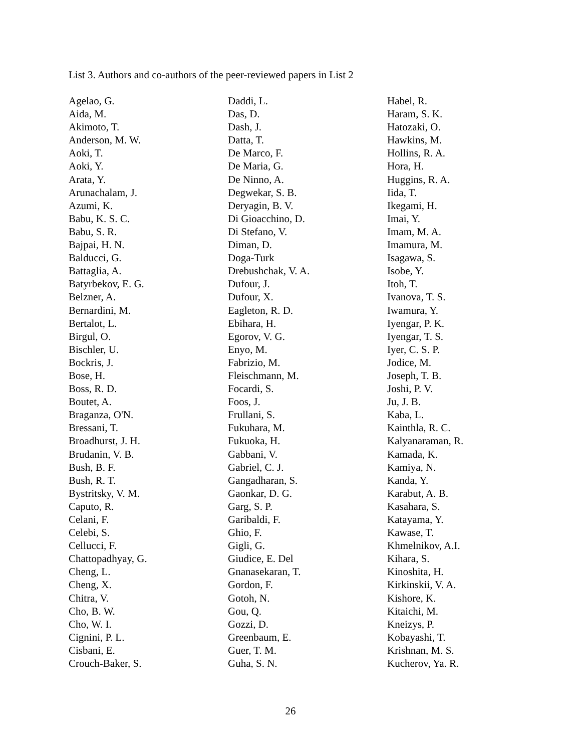List 3. Authors and co-authors of the peer-reviewed papers in List 2
Agelao, G.
Aida, M.
Akimoto, T.
Anderson, M. W.
Aoki, T.
Aoki, Y.
Arata, Y.
Arunachalam, J.
Azumi, K.
Babu, K. S. C.
Babu, S. R.
Bajpai, H. N.
Balducci, G.
Battaglia, A.
Batyrbekov, E. G.
Belzner, A.
Bernardini, M.
Bertalot, L.
Birgul, O.
Bischler, U.
Bockris, J.
Bose, H.
Boss, R. D.
Boutet, A.
Braganza, O'N.
Bressani, T.
Broadhurst, J. H.
Brudanin, V. B.
Bush, B. F.
Bush, R. T.
Bystritsky, V. M.
Caputo, R.
Celani, F.
Celebi, S.
Cellucci, F.
Chattopadhyay, G.
Cheng, L.
Cheng, X.
Chitra, V.
Cho, B. W.
Cho, W. I.
Cignini, P. L.
Cisbani, E.
Crouch-Baker, S.
Daddi, L.
Das, D.
Dash, J.
Datta, T.
De Marco, F.
De Maria, G.
De Ninno, A.
Degwekar, S. B.
Deryagin, B. V.
Di Gioacchino, D.
Di Stefano, V.
Diman, D.
Doga-Turk
Drebushchak, V. A.
Dufour, J.
Dufour, X.
Eagleton, R. D.
Ebihara, H.
Egorov, V. G.
Enyo, M.
Fabrizio, M.
Fleischmann, M.
Focardi, S.
Foos, J.
Frullani, S.
Fukuhara, M.
Fukuoka, H.
Gabbani, V.
Gabriel, C. J.
Gangadharan, S.
Gaonkar, D. G.
Garg, S. P.
Garibaldi, F.
Ghio, F.
Gigli, G.
Giudice, E. Del
Gnanasekaran, T.
Gordon, F.
Gotoh, N.
Gou, Q.
Gozzi, D.
Greenbaum, E.
Guer, T. M.
Guha, S. N.
Habel, R.
Haram, S. K.
Hatozaki, O.
Hawkins, M.
Hollins, R. A.
Hora, H.
Huggins, R. A.
Iida, T.
Ikegami, H.
Imai, Y.
Imam, M. A.
Imamura, M.
Isagawa, S.
Isobe, Y.
Itoh, T.
Ivanova, T. S.
Iwamura, Y.
Iyengar, P. K.
Iyengar, T. S.
Iyer, C. S. P.
Jodice, M.
Joseph, T. B.
Joshi, P. V.
Ju, J. B.
Kaba, L.
Kainthla, R. C.
Kalyanaraman, R.
Kamada, K.
Kamiya, N.
Kanda, Y.
Karabut, A. B.
Kasahara, S.
Katayama, Y.
Kawase, T.
Khmelnikov, A.I.
Kihara, S.
Kinoshita, H.
Kirkinskii, V. A.
Kishore, K.
Kitaichi, M.
Kneizys, P.
Kobayashi, T.
Krishnan, M. S.
Kucherov, Ya. R.
26